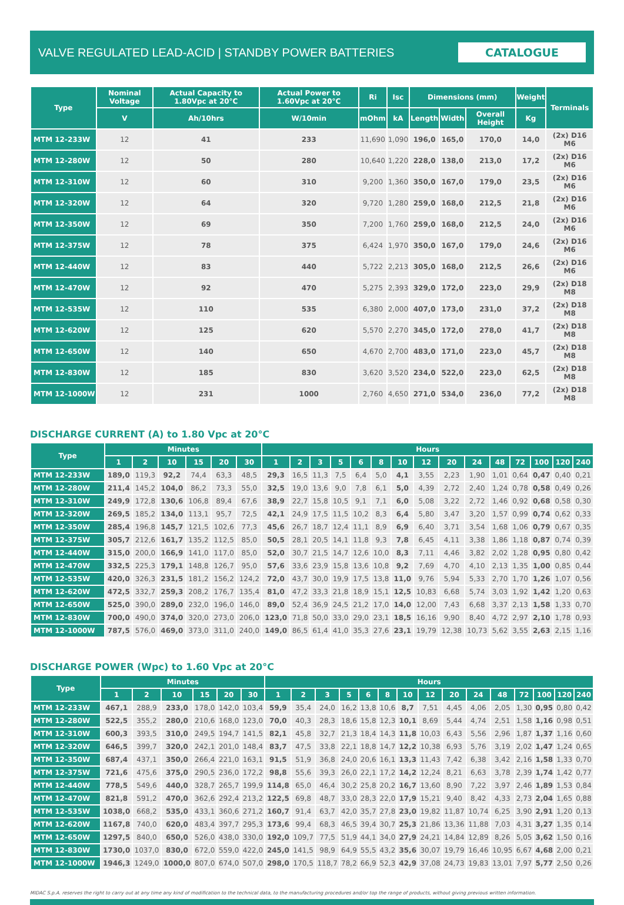VALVE REGULATED LEAD-ACID | STANDBY POWER BATTERIES
CATALOGUE
| Type | Nominal Voltage | Actual Capacity to 1.80Vpc at 20°C | Actual Power to 1.60Vpc at 20°C | Ri | Isc | Dimensions (mm) | | | Weight | Terminals |
| --- | --- | --- | --- | --- | --- | --- | --- | --- | --- | --- |
| | V | Ah/10hrs | W/10min | mOhm | kA | Length | Width | Overall Height | Kg | |
| MTM 12-233W | 12 | 41 | 233 | 11,690 | 1,090 | 196,0 | 165,0 | 170,0 | 14,0 | (2x) D16 M6 |
| MTM 12-280W | 12 | 50 | 280 | 10,640 | 1,220 | 228,0 | 138,0 | 213,0 | 17,2 | (2x) D16 M6 |
| MTM 12-310W | 12 | 60 | 310 | 9,200 | 1,360 | 350,0 | 167,0 | 179,0 | 23,5 | (2x) D16 M6 |
| MTM 12-320W | 12 | 64 | 320 | 9,720 | 1,280 | 259,0 | 168,0 | 212,5 | 21,8 | (2x) D16 M6 |
| MTM 12-350W | 12 | 69 | 350 | 7,200 | 1,760 | 259,0 | 168,0 | 212,5 | 24,0 | (2x) D16 M6 |
| MTM 12-375W | 12 | 78 | 375 | 6,424 | 1,970 | 350,0 | 167,0 | 179,0 | 24,6 | (2x) D16 M6 |
| MTM 12-440W | 12 | 83 | 440 | 5,722 | 2,213 | 305,0 | 168,0 | 212,5 | 26,6 | (2x) D16 M6 |
| MTM 12-470W | 12 | 92 | 470 | 5,275 | 2,393 | 329,0 | 172,0 | 223,0 | 29,9 | (2x) D18 M8 |
| MTM 12-535W | 12 | 110 | 535 | 6,380 | 2,000 | 407,0 | 173,0 | 231,0 | 37,2 | (2x) D18 M8 |
| MTM 12-620W | 12 | 125 | 620 | 5,570 | 2,270 | 345,0 | 172,0 | 278,0 | 41,7 | (2x) D18 M8 |
| MTM 12-650W | 12 | 140 | 650 | 4,670 | 2,700 | 483,0 | 171,0 | 223,0 | 45,7 | (2x) D18 M8 |
| MTM 12-830W | 12 | 185 | 830 | 3,620 | 3,520 | 234,0 | 522,0 | 223,0 | 62,5 | (2x) D18 M8 |
| MTM 12-1000W | 12 | 231 | 1000 | 2,760 | 4,650 | 271,0 | 534,0 | 236,0 | 77,2 | (2x) D18 M8 |
DISCHARGE CURRENT (A) to 1.80 Vpc at 20°C
| Type | Minutes | | | | | | Hours | | | | | | | | | | | | | | |
| --- | --- | --- | --- | --- | --- | --- | --- | --- | --- | --- | --- | --- | --- | --- | --- | --- | --- | --- | --- | --- | --- |
| | 1 | 2 | 10 | 15 | 20 | 30 | 1 | 2 | 3 | 5 | 6 | 8 | 10 | 12 | 20 | 24 | 48 | 72 | 100 | 120 | 240 |
| MTM 12-233W | 189,0 | 119,3 | 92,2 | 74,4 | 63,3 | 48,5 | 29,3 | 16,5 | 11,3 | 7,5 | 6,4 | 5,0 | 4,1 | 3,55 | 2,23 | 1,90 | 1,01 | 0,64 | 0,47 | 0,40 | 0,21 |
| MTM 12-280W | 211,4 | 145,2 | 104,0 | 86,2 | 73,3 | 55,0 | 32,5 | 19,0 | 13,6 | 9,0 | 7,8 | 6,1 | 5,0 | 4,39 | 2,72 | 2,40 | 1,24 | 0,78 | 0,58 | 0,49 | 0,26 |
| MTM 12-310W | 249,9 | 172,8 | 130,6 | 106,8 | 89,4 | 67,6 | 38,9 | 22,7 | 15,8 | 10,5 | 9,1 | 7,1 | 6,0 | 5,08 | 3,22 | 2,72 | 1,46 | 0,92 | 0,68 | 0,58 | 0,30 |
| MTM 12-320W | 269,5 | 185,2 | 134,0 | 113,1 | 95,7 | 72,5 | 42,1 | 24,9 | 17,5 | 11,5 | 10,2 | 8,3 | 6,4 | 5,80 | 3,47 | 3,20 | 1,57 | 0,99 | 0,74 | 0,62 | 0,33 |
| MTM 12-350W | 285,4 | 196,8 | 145,7 | 121,5 | 102,6 | 77,3 | 45,6 | 26,7 | 18,7 | 12,4 | 11,1 | 8,9 | 6,9 | 6,40 | 3,71 | 3,54 | 1,68 | 1,06 | 0,79 | 0,67 | 0,35 |
| MTM 12-375W | 305,7 | 212,6 | 161,7 | 135,2 | 112,5 | 85,0 | 50,5 | 28,1 | 20,5 | 14,1 | 11,8 | 9,3 | 7,8 | 6,45 | 4,11 | 3,38 | 1,86 | 1,18 | 0,87 | 0,74 | 0,39 |
| MTM 12-440W | 315,0 | 200,0 | 166,9 | 141,0 | 117,0 | 85,0 | 52,0 | 30,7 | 21,5 | 14,7 | 12,6 | 10,0 | 8,3 | 7,11 | 4,46 | 3,82 | 2,02 | 1,28 | 0,95 | 0,80 | 0,42 |
| MTM 12-470W | 332,5 | 225,3 | 179,1 | 148,8 | 126,7 | 95,0 | 57,6 | 33,6 | 23,9 | 15,8 | 13,6 | 10,8 | 9,2 | 7,69 | 4,70 | 4,10 | 2,13 | 1,35 | 1,00 | 0,85 | 0,44 |
| MTM 12-535W | 420,0 | 326,3 | 231,5 | 181,2 | 156,2 | 124,2 | 72,0 | 43,7 | 30,0 | 19,9 | 17,5 | 13,8 | 11,0 | 9,76 | 5,94 | 5,33 | 2,70 | 1,70 | 1,26 | 1,07 | 0,56 |
| MTM 12-620W | 472,5 | 332,7 | 259,3 | 208,2 | 176,7 | 135,4 | 81,0 | 47,2 | 33,3 | 21,8 | 18,9 | 15,1 | 12,5 | 10,83 | 6,68 | 5,74 | 3,03 | 1,92 | 1,42 | 1,20 | 0,63 |
| MTM 12-650W | 525,0 | 390,0 | 289,0 | 232,0 | 196,0 | 146,0 | 89,0 | 52,4 | 36,9 | 24,5 | 21,2 | 17,0 | 14,0 | 12,00 | 7,43 | 6,68 | 3,37 | 2,13 | 1,58 | 1,33 | 0,70 |
| MTM 12-830W | 700,0 | 490,0 | 374,0 | 320,0 | 273,0 | 206,0 | 123,0 | 71,8 | 50,0 | 33,0 | 29,0 | 23,1 | 18,5 | 16,16 | 9,90 | 8,40 | 4,72 | 2,97 | 2,10 | 1,78 | 0,93 |
| MTM 12-1000W | 787,5 | 576,0 | 469,0 | 373,0 | 311,0 | 240,0 | 149,0 | 86,5 | 61,4 | 41,0 | 35,3 | 27,6 | 23,1 | 19,79 | 12,38 | 10,73 | 5,62 | 3,55 | 2,63 | 2,15 | 1,16 |
DISCHARGE POWER (Wpc) to 1.60 Vpc at 20°C
| Type | Minutes | | | | | | Hours | | | | | | | | | | | | | | |
| --- | --- | --- | --- | --- | --- | --- | --- | --- | --- | --- | --- | --- | --- | --- | --- | --- | --- | --- | --- | --- | --- |
| | 1 | 2 | 10 | 15 | 20 | 30 | 1 | 2 | 3 | 5 | 6 | 8 | 10 | 12 | 20 | 24 | 48 | 72 | 100 | 120 | 240 |
| MTM 12-233W | 467,1 | 288,9 | 233,0 | 178,0 | 142,0 | 103,4 | 59,9 | 35,4 | 24,0 | 16,2 | 13,8 | 10,6 | 8,7 | 7,51 | 4,45 | 4,06 | 2,05 | 1,30 | 0,95 | 0,80 | 0,42 |
| MTM 12-280W | 522,5 | 355,2 | 280,0 | 210,6 | 168,0 | 123,0 | 70,0 | 40,3 | 28,3 | 18,6 | 15,8 | 12,3 | 10,1 | 8,69 | 5,44 | 4,74 | 2,51 | 1,58 | 1,16 | 0,98 | 0,51 |
| MTM 12-310W | 600,3 | 393,5 | 310,0 | 249,5 | 194,7 | 141,5 | 82,1 | 45,8 | 32,7 | 21,3 | 18,4 | 14,3 | 11,8 | 10,03 | 6,43 | 5,56 | 2,96 | 1,87 | 1,37 | 1,16 | 0,60 |
| MTM 12-320W | 646,5 | 399,7 | 320,0 | 242,1 | 201,0 | 148,4 | 83,7 | 47,5 | 33,8 | 22,1 | 18,8 | 14,7 | 12,2 | 10,38 | 6,93 | 5,76 | 3,19 | 2,02 | 1,47 | 1,24 | 0,65 |
| MTM 12-350W | 687,4 | 437,1 | 350,0 | 266,4 | 221,0 | 163,1 | 91,5 | 51,9 | 36,8 | 24,0 | 20,6 | 16,1 | 13,3 | 11,43 | 7,42 | 6,38 | 3,42 | 2,16 | 1,58 | 1,33 | 0,70 |
| MTM 12-375W | 721,6 | 475,6 | 375,0 | 290,5 | 236,0 | 172,2 | 98,8 | 55,6 | 39,3 | 26,0 | 22,1 | 17,2 | 14,2 | 12,24 | 8,21 | 6,63 | 3,78 | 2,39 | 1,74 | 1,42 | 0,77 |
| MTM 12-440W | 778,5 | 549,6 | 440,0 | 328,7 | 265,7 | 199,9 | 114,8 | 65,0 | 46,4 | 30,2 | 25,8 | 20,2 | 16,7 | 13,60 | 8,90 | 7,22 | 3,97 | 2,46 | 1,89 | 1,53 | 0,84 |
| MTM 12-470W | 821,8 | 591,2 | 470,0 | 362,6 | 292,4 | 213,2 | 122,5 | 69,8 | 48,7 | 33,0 | 28,3 | 22,0 | 17,9 | 15,21 | 9,40 | 8,42 | 4,33 | 2,73 | 2,04 | 1,65 | 0,88 |
| MTM 12-535W | 1038,0 | 668,2 | 535,0 | 433,1 | 360,6 | 271,2 | 160,7 | 91,4 | 63,7 | 42,0 | 35,7 | 27,8 | 23,0 | 19,82 | 11,87 | 10,74 | 6,25 | 3,90 | 2,91 | 1,20 | 0,13 |
| MTM 12-620W | 1167,8 | 740,0 | 620,0 | 483,4 | 397,7 | 295,3 | 173,6 | 99,4 | 68,3 | 46,5 | 39,4 | 30,7 | 25,3 | 21,86 | 13,36 | 11,88 | 7,03 | 4,31 | 3,27 | 1,35 | 0,14 |
| MTM 12-650W | 1297,5 | 840,0 | 650,0 | 526,0 | 438,0 | 330,0 | 192,0 | 109,7 | 77,5 | 51,9 | 44,1 | 34,0 | 27,9 | 24,21 | 14,84 | 12,89 | 8,26 | 5,05 | 3,62 | 1,50 | 0,16 |
| MTM 12-830W | 1730,0 | 1037,0 | 830,0 | 672,0 | 559,0 | 422,0 | 245,0 | 141,5 | 98,9 | 64,9 | 55,5 | 43,2 | 35,6 | 30,07 | 19,79 | 16,46 | 10,95 | 6,67 | 4,68 | 2,00 | 0,21 |
| MTM 12-1000W | 1946,3 | 1249,0 | 1000,0 | 807,0 | 674,0 | 507,0 | 298,0 | 170,5 | 118,7 | 78,2 | 66,9 | 52,3 | 42,9 | 37,08 | 24,73 | 19,83 | 13,01 | 7,97 | 5,77 | 2,50 | 0,26 |
MIDAC S.p.A. reserves the right to carry out at any time any kind of modification to the technical data, to the manufacturing procedures and/or top the range of products, without giving previous written information.